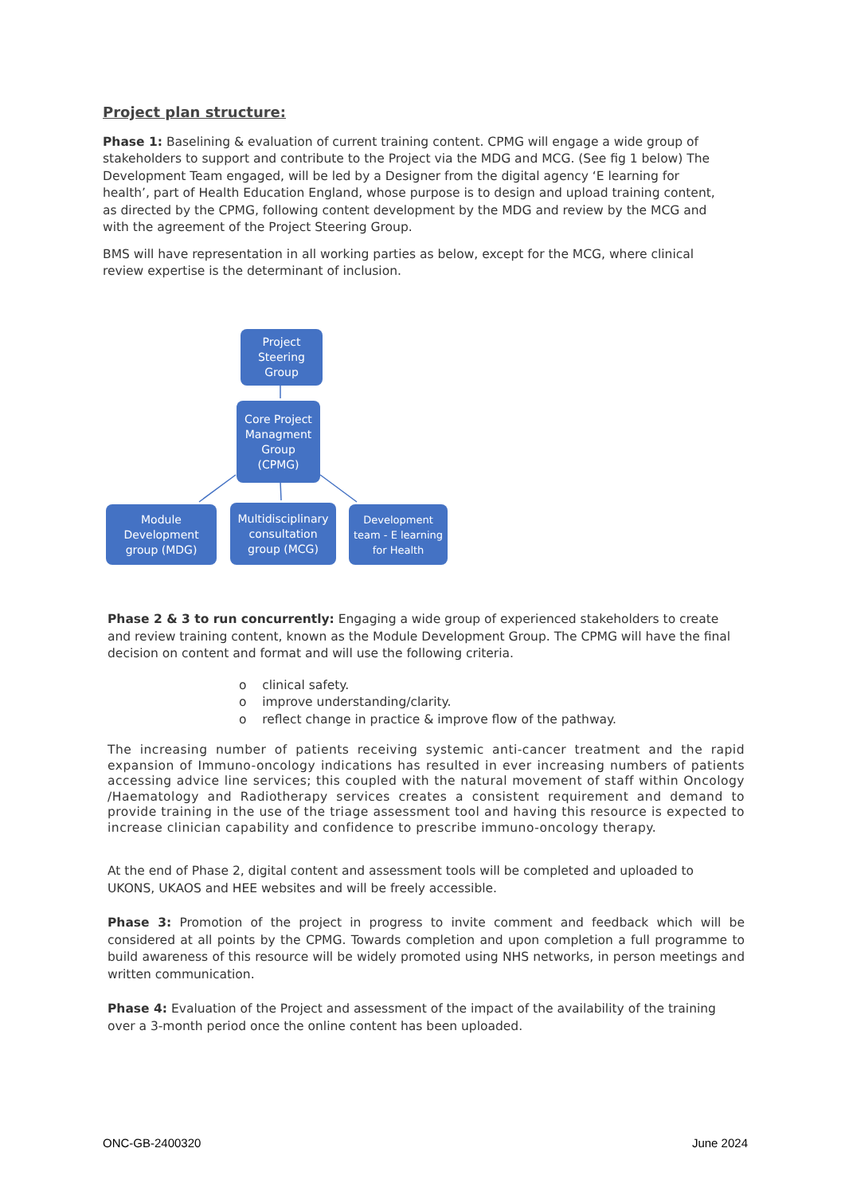Project plan structure:
Phase 1: Baselining & evaluation of current training content. CPMG will engage a wide group of stakeholders to support and contribute to the Project via the MDG and MCG. (See fig 1 below) The Development Team engaged, will be led by a Designer from the digital agency ‘E learning for health’, part of Health Education England, whose purpose is to design and upload training content, as directed by the CPMG, following content development by the MDG and review by the MCG and with the agreement of the Project Steering Group.
BMS will have representation in all working parties as below, except for the MCG, where clinical review expertise is the determinant of inclusion.
Project
Steering
Group
Core Project
Managment
Group
(CPMG)
Module
Development
group (MDG)
Multidisciplinary
consultation
group (MCG)
Development
team - E learning
for Health
Phase 2 & 3 to run concurrently: Engaging a wide group of experienced stakeholders to create and review training content, known as the Module Development Group. The CPMG will have the final decision on content and format and will use the following criteria.
o clinical safety.
o improve understanding/clarity.
o reflect change in practice & improve flow of the pathway.
The increasing number of patients receiving systemic anti-cancer treatment and the rapid expansion of Immuno-oncology indications has resulted in ever increasing numbers of patients accessing advice line services; this coupled with the natural movement of staff within Oncology /Haematology and Radiotherapy services creates a consistent requirement and demand to provide training in the use of the triage assessment tool and having this resource is expected to increase clinician capability and confidence to prescribe immuno-oncology therapy.
At the end of Phase 2, digital content and assessment tools will be completed and uploaded to UKONS, UKAOS and HEE websites and will be freely accessible.
Phase 3: Promotion of the project in progress to invite comment and feedback which will be considered at all points by the CPMG. Towards completion and upon completion a full programme to build awareness of this resource will be widely promoted using NHS networks, in person meetings and written communication.
Phase 4: Evaluation of the Project and assessment of the impact of the availability of the training over a 3-month period once the online content has been uploaded.
ONC-GB-2400320 June 2024